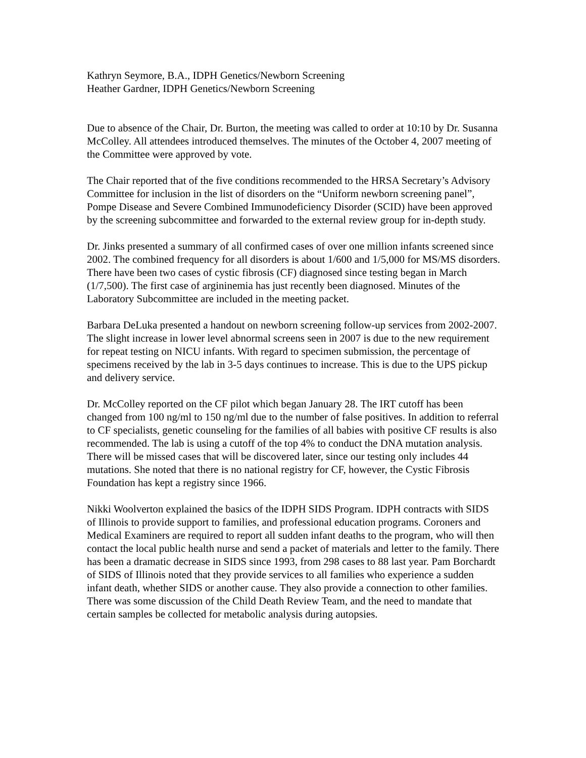Kathryn Seymore, B.A., IDPH Genetics/Newborn Screening
Heather Gardner, IDPH Genetics/Newborn Screening
Due to absence of the Chair, Dr. Burton, the meeting was called to order at 10:10 by Dr. Susanna McColley. All attendees introduced themselves. The minutes of the October 4, 2007 meeting of the Committee were approved by vote.
The Chair reported that of the five conditions recommended to the HRSA Secretary’s Advisory Committee for inclusion in the list of disorders on the “Uniform newborn screening panel”, Pompe Disease and Severe Combined Immunodeficiency Disorder (SCID) have been approved by the screening subcommittee and forwarded to the external review group for in-depth study.
Dr. Jinks presented a summary of all confirmed cases of over one million infants screened since 2002. The combined frequency for all disorders is about 1/600 and 1/5,000 for MS/MS disorders. There have been two cases of cystic fibrosis (CF) diagnosed since testing began in March (1/7,500). The first case of argininemia has just recently been diagnosed. Minutes of the Laboratory Subcommittee are included in the meeting packet.
Barbara DeLuka presented a handout on newborn screening follow-up services from 2002-2007. The slight increase in lower level abnormal screens seen in 2007 is due to the new requirement for repeat testing on NICU infants. With regard to specimen submission, the percentage of specimens received by the lab in 3-5 days continues to increase. This is due to the UPS pickup and delivery service.
Dr. McColley reported on the CF pilot which began January 28. The IRT cutoff has been changed from 100 ng/ml to 150 ng/ml due to the number of false positives. In addition to referral to CF specialists, genetic counseling for the families of all babies with positive CF results is also recommended. The lab is using a cutoff of the top 4% to conduct the DNA mutation analysis. There will be missed cases that will be discovered later, since our testing only includes 44 mutations. She noted that there is no national registry for CF, however, the Cystic Fibrosis Foundation has kept a registry since 1966.
Nikki Woolverton explained the basics of the IDPH SIDS Program. IDPH contracts with SIDS of Illinois to provide support to families, and professional education programs. Coroners and Medical Examiners are required to report all sudden infant deaths to the program, who will then contact the local public health nurse and send a packet of materials and letter to the family. There has been a dramatic decrease in SIDS since 1993, from 298 cases to 88 last year. Pam Borchardt of SIDS of Illinois noted that they provide services to all families who experience a sudden infant death, whether SIDS or another cause. They also provide a connection to other families. There was some discussion of the Child Death Review Team, and the need to mandate that certain samples be collected for metabolic analysis during autopsies.